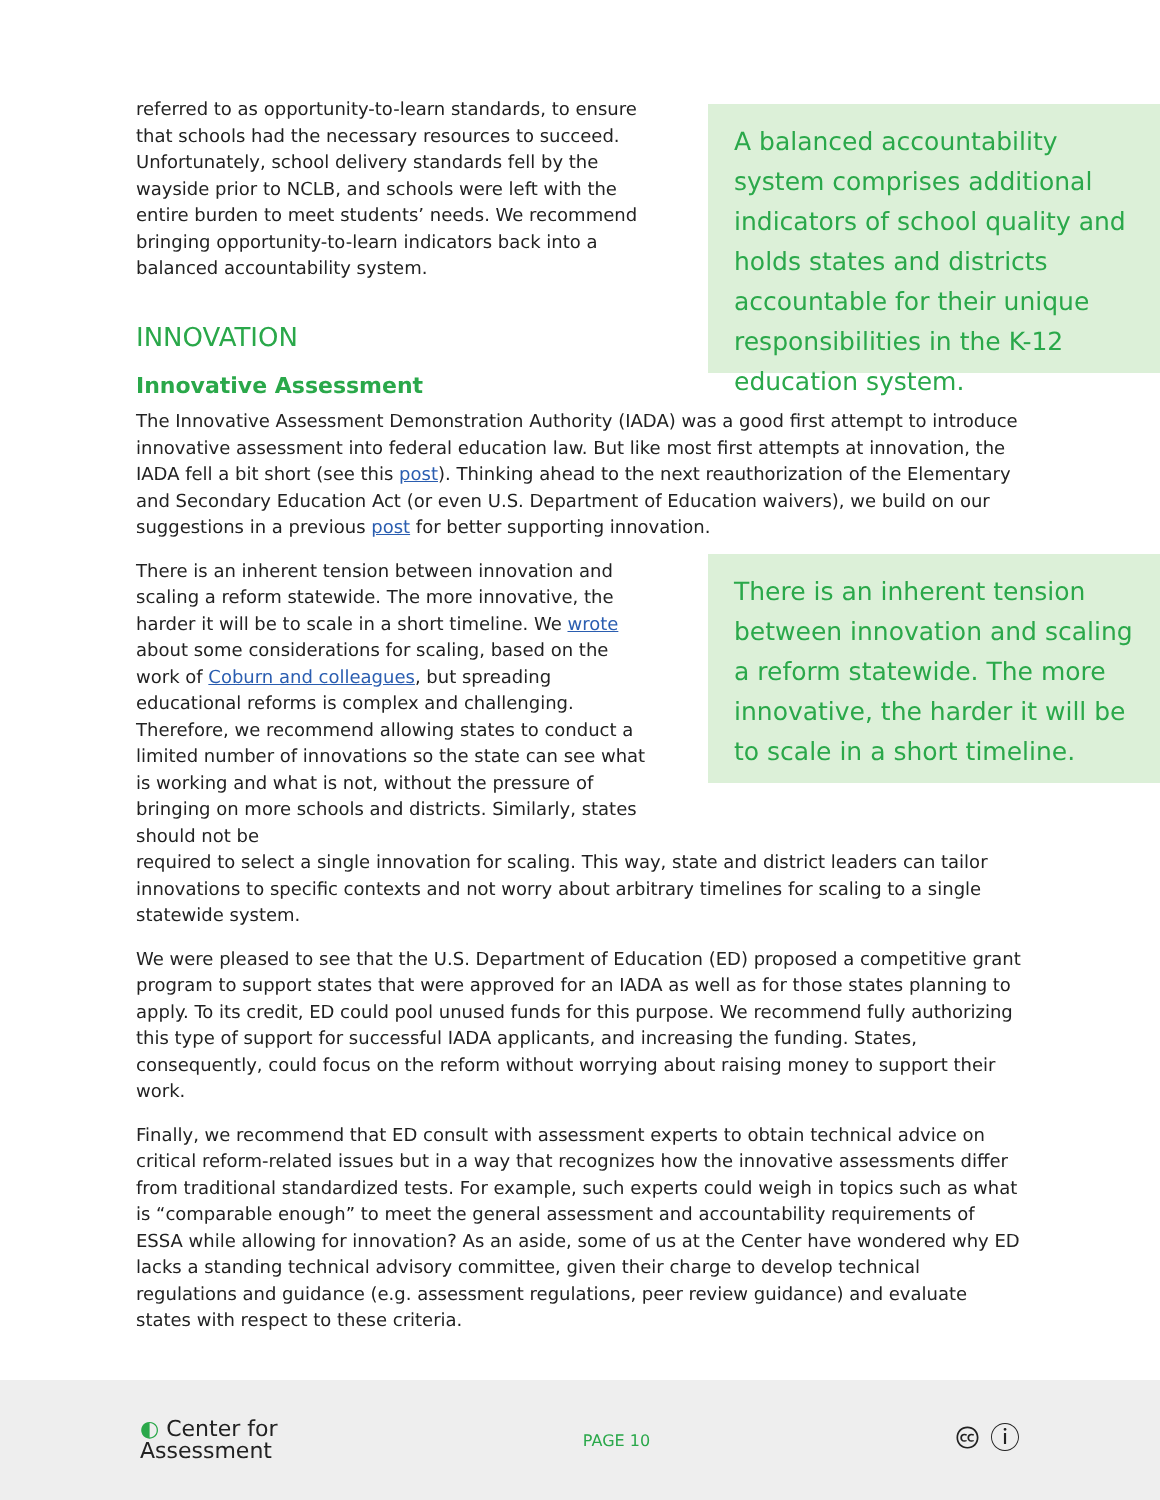referred to as opportunity-to-learn standards, to ensure that schools had the necessary resources to succeed. Unfortunately, school delivery standards fell by the wayside prior to NCLB, and schools were left with the entire burden to meet students’ needs. We recommend bringing opportunity-to-learn indicators back into a balanced accountability system.
INNOVATION
A balanced accountability system comprises additional indicators of school quality and holds states and districts accountable for their unique responsibilities in the K-12 education system.
Innovative Assessment
The Innovative Assessment Demonstration Authority (IADA) was a good first attempt to introduce innovative assessment into federal education law. But like most first attempts at innovation, the IADA fell a bit short (see this post). Thinking ahead to the next reauthorization of the Elementary and Secondary Education Act (or even U.S. Department of Education waivers), we build on our suggestions in a previous post for better supporting innovation.
There is an inherent tension between innovation and scaling a reform statewide. The more innovative, the harder it will be to scale in a short timeline. We wrote about some considerations for scaling, based on the work of Coburn and colleagues, but spreading educational reforms is complex and challenging. Therefore, we recommend allowing states to conduct a limited number of innovations so the state can see what is working and what is not, without the pressure of bringing on more schools and districts. Similarly, states should not be
There is an inherent tension between innovation and scaling a reform statewide. The more innovative, the harder it will be to scale in a short timeline.
required to select a single innovation for scaling. This way, state and district leaders can tailor innovations to specific contexts and not worry about arbitrary timelines for scaling to a single statewide system.
We were pleased to see that the U.S. Department of Education (ED) proposed a competitive grant program to support states that were approved for an IADA as well as for those states planning to apply. To its credit, ED could pool unused funds for this purpose. We recommend fully authorizing this type of support for successful IADA applicants, and increasing the funding. States, consequently, could focus on the reform without worrying about raising money to support their work.
Finally, we recommend that ED consult with assessment experts to obtain technical advice on critical reform-related issues but in a way that recognizes how the innovative assessments differ from traditional standardized tests. For example, such experts could weigh in topics such as what is “comparable enough” to meet the general assessment and accountability requirements of ESSA while allowing for innovation? As an aside, some of us at the Center have wondered why ED lacks a standing technical advisory committee, given their charge to develop technical regulations and guidance (e.g. assessment regulations, peer review guidance) and evaluate states with respect to these criteria.
◐ Center for
Assessment
PAGE 10
🅭 ⓘ